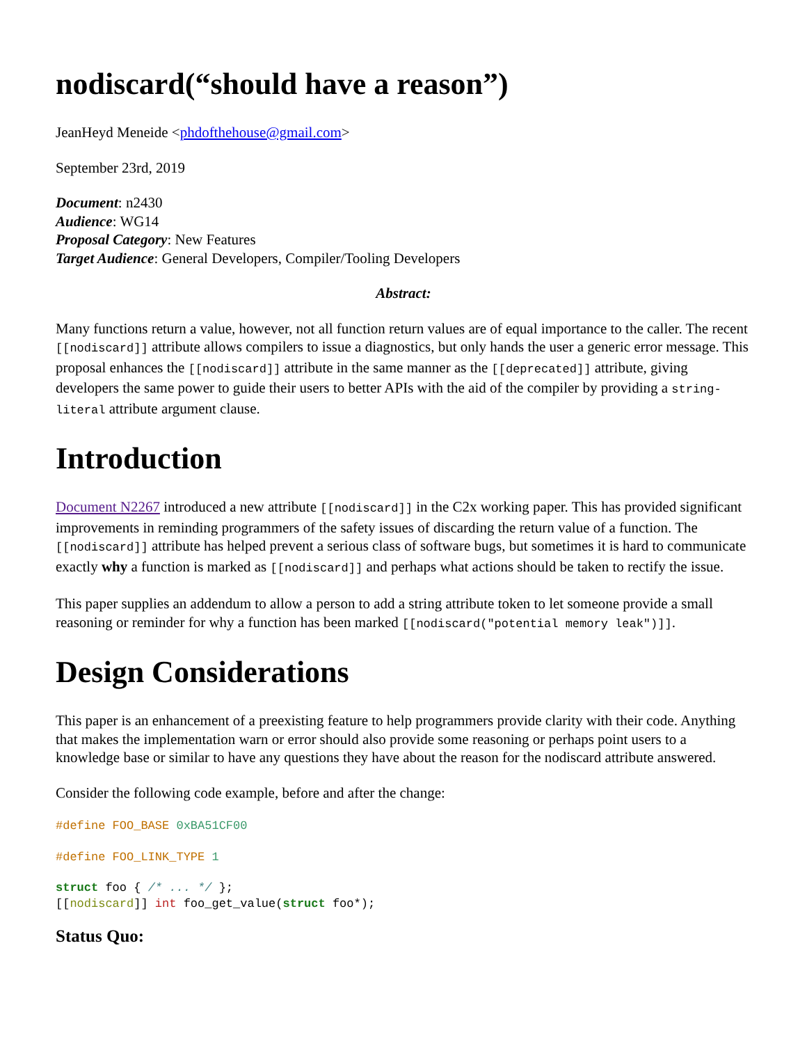nodiscard(“should have a reason”)
JeanHeyd Meneide <phdofthehouse@gmail.com>
September 23rd, 2019
Document: n2430
Audience: WG14
Proposal Category: New Features
Target Audience: General Developers, Compiler/Tooling Developers
Abstract:
Many functions return a value, however, not all function return values are of equal importance to the caller. The recent [[nodiscard]] attribute allows compilers to issue a diagnostics, but only hands the user a generic error message. This proposal enhances the [[nodiscard]] attribute in the same manner as the [[deprecated]] attribute, giving developers the same power to guide their users to better APIs with the aid of the compiler by providing a string-literal attribute argument clause.
Introduction
Document N2267 introduced a new attribute [[nodiscard]] in the C2x working paper. This has provided significant improvements in reminding programmers of the safety issues of discarding the return value of a function. The [[nodiscard]] attribute has helped prevent a serious class of software bugs, but sometimes it is hard to communicate exactly why a function is marked as [[nodiscard]] and perhaps what actions should be taken to rectify the issue.
This paper supplies an addendum to allow a person to add a string attribute token to let someone provide a small reasoning or reminder for why a function has been marked [[nodiscard("potential memory leak")]].
Design Considerations
This paper is an enhancement of a preexisting feature to help programmers provide clarity with their code. Anything that makes the implementation warn or error should also provide some reasoning or perhaps point users to a knowledge base or similar to have any questions they have about the reason for the nodiscard attribute answered.
Consider the following code example, before and after the change:
#define FOO_BASE 0xBA51CF00
#define FOO_LINK_TYPE 1
struct foo { /* ... */ };
[[nodiscard]] int foo_get_value(struct foo*);
Status Quo: